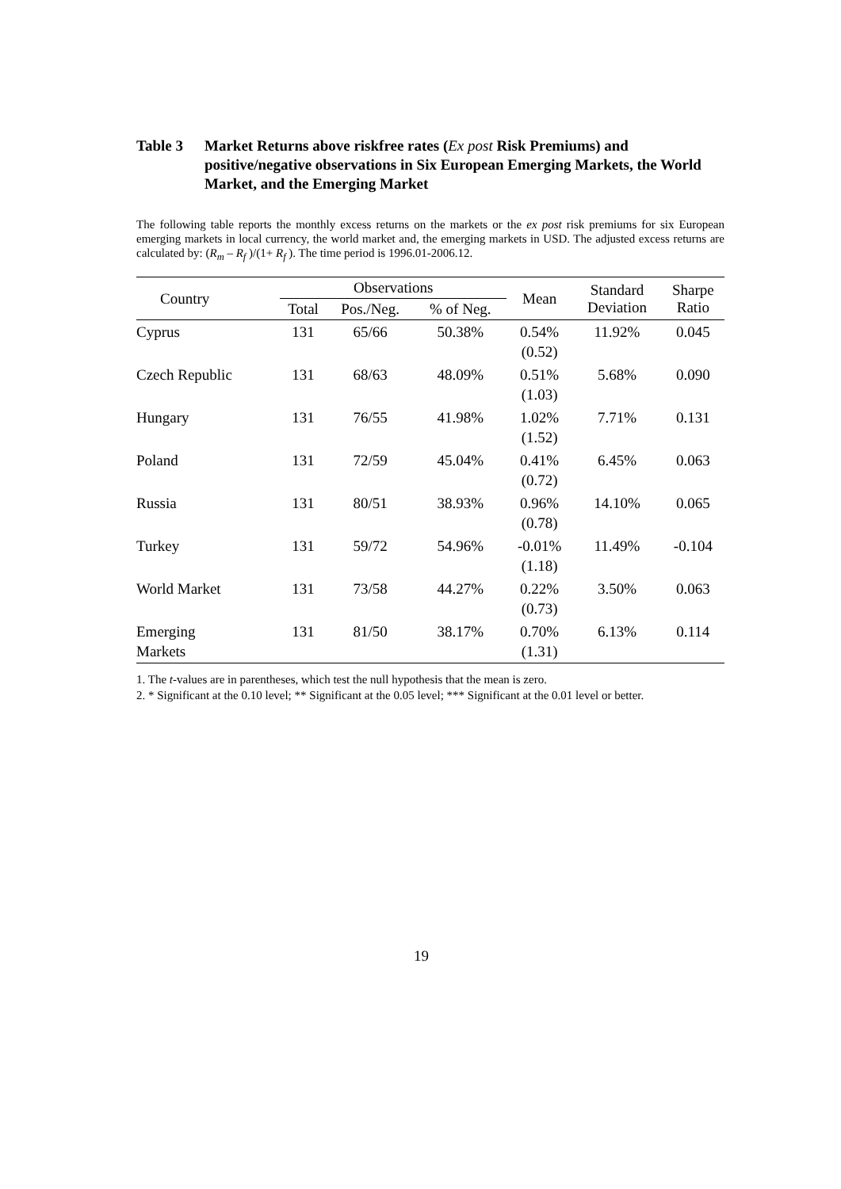Table 3 Market Returns above riskfree rates (Ex post Risk Premiums) and positive/negative observations in Six European Emerging Markets, the World Market, and the Emerging Market
The following table reports the monthly excess returns on the markets or the ex post risk premiums for six European emerging markets in local currency, the world market and, the emerging markets in USD. The adjusted excess returns are calculated by: (R<sub>m</sub> – R<sub>f</sub> )/(1+ R<sub>f</sub> ). The time period is 1996.01-2006.12.
| Country | Observations | | | Mean | Standard Deviation | Sharpe Ratio |
| --- | --- | --- | --- | --- | --- | --- |
| | Total | Pos./Neg. | % of Neg. | | | |
| Cyprus | 131 | 65/66 | 50.38% | 0.54% (0.52) | 11.92% | 0.045 |
| Czech Republic | 131 | 68/63 | 48.09% | 0.51% (1.03) | 5.68% | 0.090 |
| Hungary | 131 | 76/55 | 41.98% | 1.02% (1.52) | 7.71% | 0.131 |
| Poland | 131 | 72/59 | 45.04% | 0.41% (0.72) | 6.45% | 0.063 |
| Russia | 131 | 80/51 | 38.93% | 0.96% (0.78) | 14.10% | 0.065 |
| Turkey | 131 | 59/72 | 54.96% | -0.01% (1.18) | 11.49% | -0.104 |
| World Market | 131 | 73/58 | 44.27% | 0.22% (0.73) | 3.50% | 0.063 |
| Emerging Markets | 131 | 81/50 | 38.17% | 0.70% (1.31) | 6.13% | 0.114 |
1. The t-values are in parentheses, which test the null hypothesis that the mean is zero.
2. * Significant at the 0.10 level; ** Significant at the 0.05 level; *** Significant at the 0.01 level or better.
19